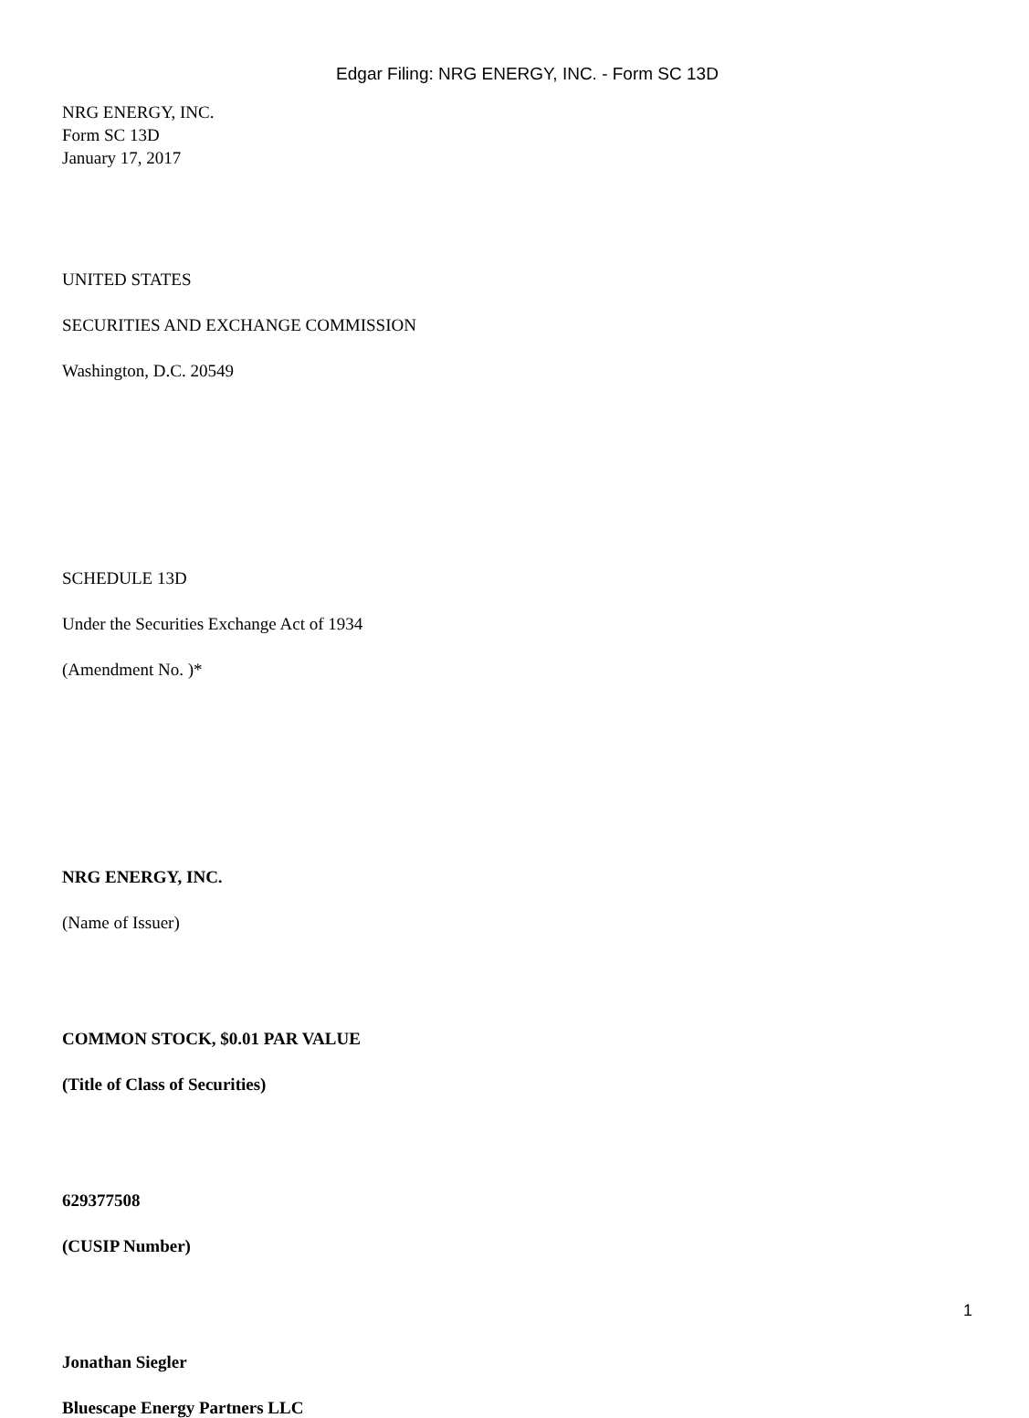Edgar Filing: NRG ENERGY, INC. - Form SC 13D
NRG ENERGY, INC.
Form SC 13D
January 17, 2017
UNITED STATES
SECURITIES AND EXCHANGE COMMISSION
Washington, D.C. 20549
SCHEDULE 13D
Under the Securities Exchange Act of 1934
(Amendment No. )*
NRG ENERGY, INC.
(Name of Issuer)
COMMON STOCK, $0.01 PAR VALUE
(Title of Class of Securities)
629377508
(CUSIP Number)
Jonathan Siegler
Bluescape Energy Partners LLC
1